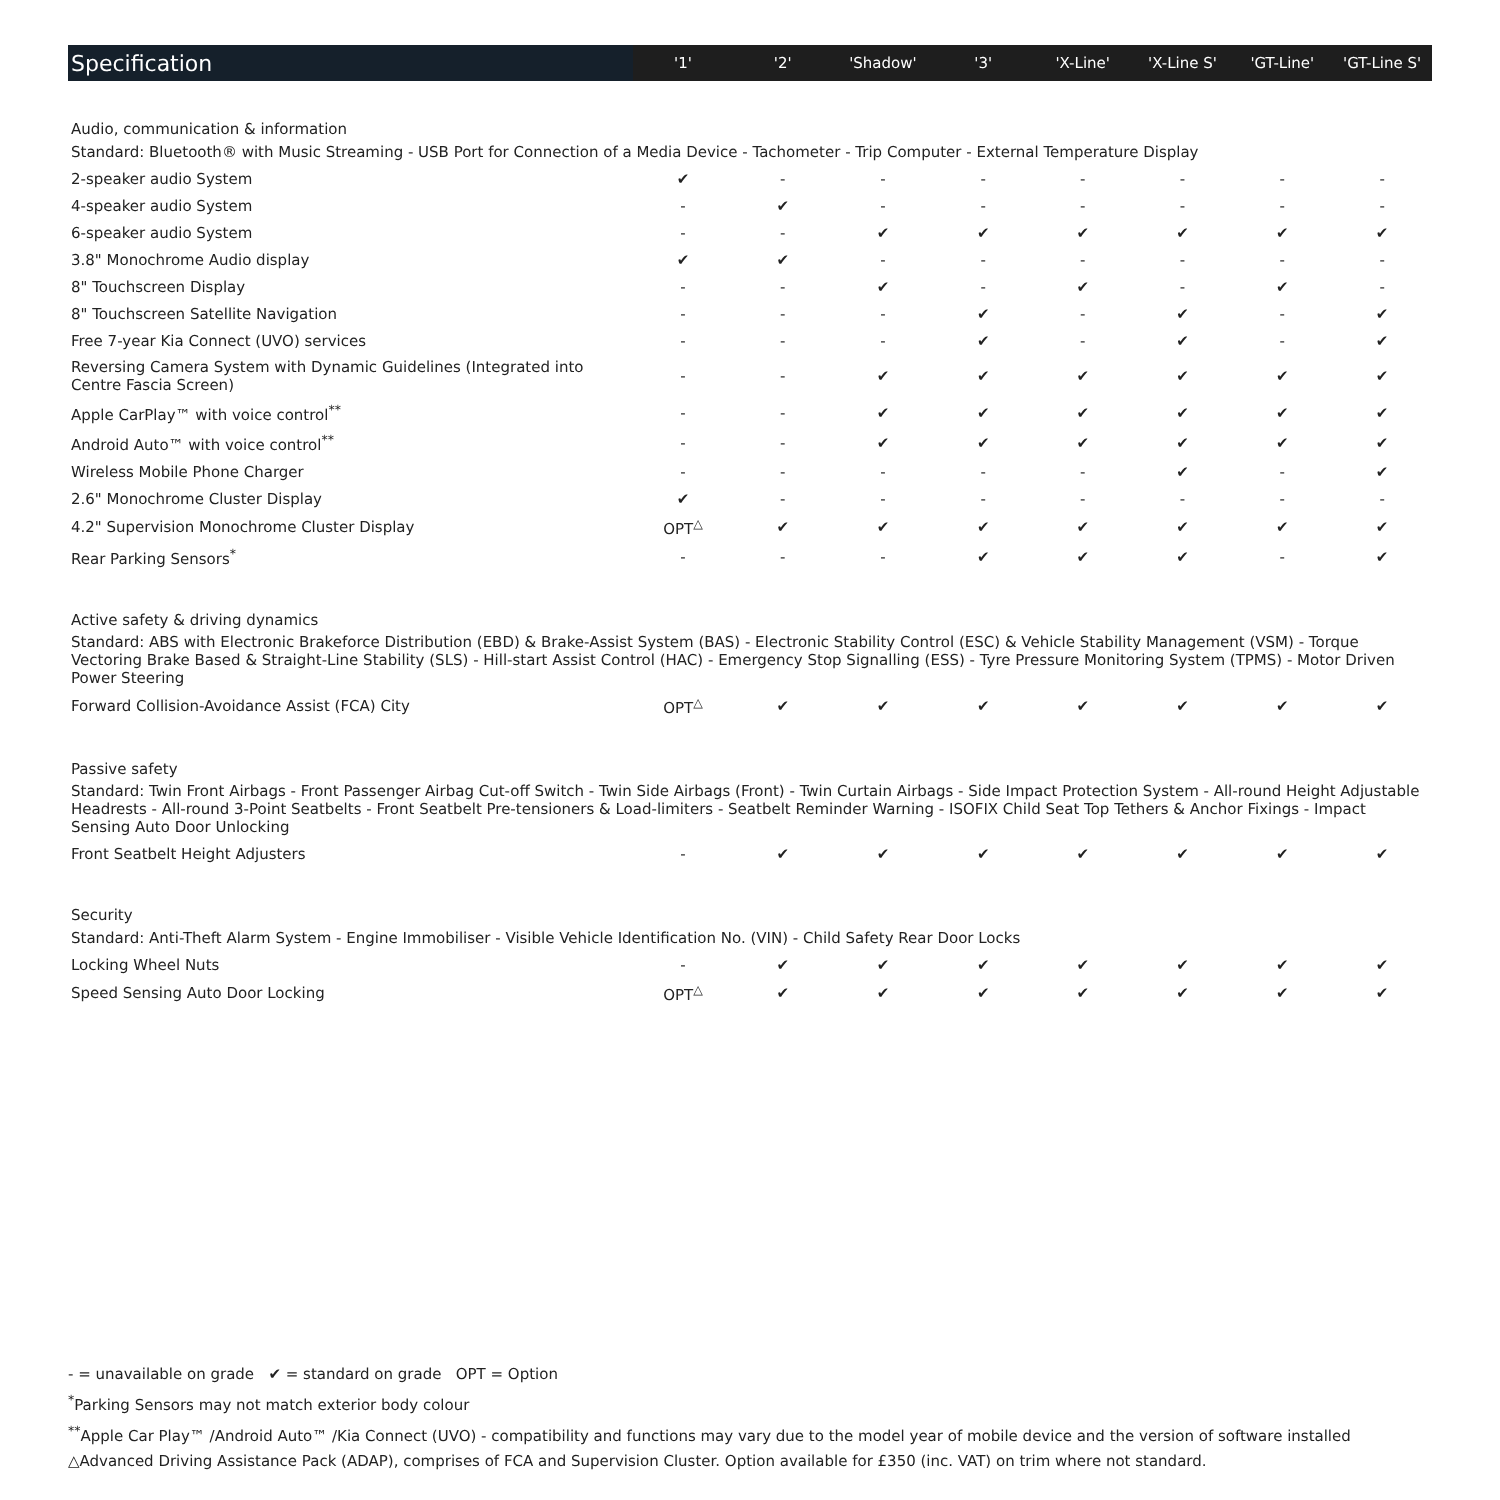| Specification | '1' | '2' | 'Shadow' | '3' | 'X-Line' | 'X-Line S' | 'GT-Line' | 'GT-Line S' |
| --- | --- | --- | --- | --- | --- | --- | --- | --- |
| Audio, communication & information | | | | | | | | |
| Standard: Bluetooth® with Music Streaming - USB Port for Connection of a Media Device - Tachometer - Trip Computer - External Temperature Display | | | | | | | | |
| 2-speaker audio System | ✔ | - | - | - | - | - | - | - |
| 4-speaker audio System | - | ✔ | - | - | - | - | - | - |
| 6-speaker audio System | - | - | ✔ | ✔ | ✔ | ✔ | ✔ | ✔ |
| 3.8" Monochrome Audio display | ✔ | ✔ | - | - | - | - | - | - |
| 8" Touchscreen Display | - | - | ✔ | - | ✔ | - | ✔ | - |
| 8" Touchscreen Satellite Navigation | - | - | - | ✔ | - | ✔ | - | ✔ |
| Free 7-year Kia Connect (UVO) services | - | - | - | ✔ | - | ✔ | - | ✔ |
| Reversing Camera System with Dynamic Guidelines (Integrated into Centre Fascia Screen) | - | - | ✔ | ✔ | ✔ | ✔ | ✔ | ✔ |
| Apple CarPlay™ with voice control<sup>**</sup> | - | - | ✔ | ✔ | ✔ | ✔ | ✔ | ✔ |
| Android Auto™ with voice control<sup>**</sup> | - | - | ✔ | ✔ | ✔ | ✔ | ✔ | ✔ |
| Wireless Mobile Phone Charger | - | - | - | - | - | ✔ | - | ✔ |
| 2.6" Monochrome Cluster Display | ✔ | - | - | - | - | - | - | - |
| 4.2" Supervision Monochrome Cluster Display | OPT<sup>△</sup> | ✔ | ✔ | ✔ | ✔ | ✔ | ✔ | ✔ |
| Rear Parking Sensors<sup>*</sup> | - | - | - | ✔ | ✔ | ✔ | - | ✔ |
| Active safety & driving dynamics | | | | | | | | |
| Standard: ABS with Electronic Brakeforce Distribution (EBD) & Brake-Assist System (BAS) - Electronic Stability Control (ESC) & Vehicle Stability Management (VSM) - Torque Vectoring Brake Based & Straight-Line Stability (SLS) - Hill-start Assist Control (HAC) - Emergency Stop Signalling (ESS) - Tyre Pressure Monitoring System (TPMS) - Motor Driven Power Steering | | | | | | | | |
| Forward Collision-Avoidance Assist (FCA) City | OPT<sup>△</sup> | ✔ | ✔ | ✔ | ✔ | ✔ | ✔ | ✔ |
| Passive safety | | | | | | | | |
| Standard: Twin Front Airbags - Front Passenger Airbag Cut-off Switch - Twin Side Airbags (Front) - Twin Curtain Airbags - Side Impact Protection System - All-round Height Adjustable Headrests - All-round 3-Point Seatbelts - Front Seatbelt Pre-tensioners & Load-limiters - Seatbelt Reminder Warning - ISOFIX Child Seat Top Tethers & Anchor Fixings - Impact Sensing Auto Door Unlocking | | | | | | | | |
| Front Seatbelt Height Adjusters | - | ✔ | ✔ | ✔ | ✔ | ✔ | ✔ | ✔ |
| Security | | | | | | | | |
| Standard: Anti-Theft Alarm System - Engine Immobiliser - Visible Vehicle Identification No. (VIN) - Child Safety Rear Door Locks | | | | | | | | |
| Locking Wheel Nuts | - | ✔ | ✔ | ✔ | ✔ | ✔ | ✔ | ✔ |
| Speed Sensing Auto Door Locking | OPT<sup>△</sup> | ✔ | ✔ | ✔ | ✔ | ✔ | ✔ | ✔ |
- = unavailable on grade ✔ = standard on grade OPT = Option
<sup>*</sup> Parking Sensors may not match exterior body colour
<sup>**</sup> Apple Car Play™ /Android Auto™ /Kia Connect (UVO) - compatibility and functions may vary due to the model year of mobile device and the version of software installed
△Advanced Driving Assistance Pack (ADAP), comprises of FCA and Supervision Cluster. Option available for £350 (inc. VAT) on trim where not standard.